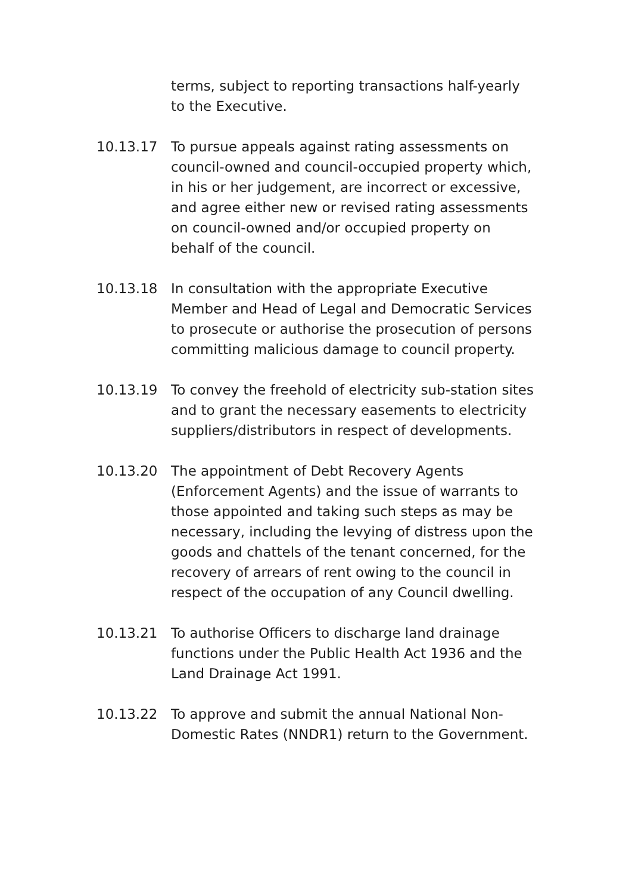terms, subject to reporting transactions half-yearly to the Executive.
10.13.17 To pursue appeals against rating assessments on council-owned and council-occupied property which, in his or her judgement, are incorrect or excessive, and agree either new or revised rating assessments on council-owned and/or occupied property on behalf of the council.
10.13.18 In consultation with the appropriate Executive Member and Head of Legal and Democratic Services to prosecute or authorise the prosecution of persons committing malicious damage to council property.
10.13.19 To convey the freehold of electricity sub-station sites and to grant the necessary easements to electricity suppliers/distributors in respect of developments.
10.13.20 The appointment of Debt Recovery Agents (Enforcement Agents) and the issue of warrants to those appointed and taking such steps as may be necessary, including the levying of distress upon the goods and chattels of the tenant concerned, for the recovery of arrears of rent owing to the council in respect of the occupation of any Council dwelling.
10.13.21 To authorise Officers to discharge land drainage functions under the Public Health Act 1936 and the Land Drainage Act 1991.
10.13.22 To approve and submit the annual National Non-Domestic Rates (NNDR1) return to the Government.